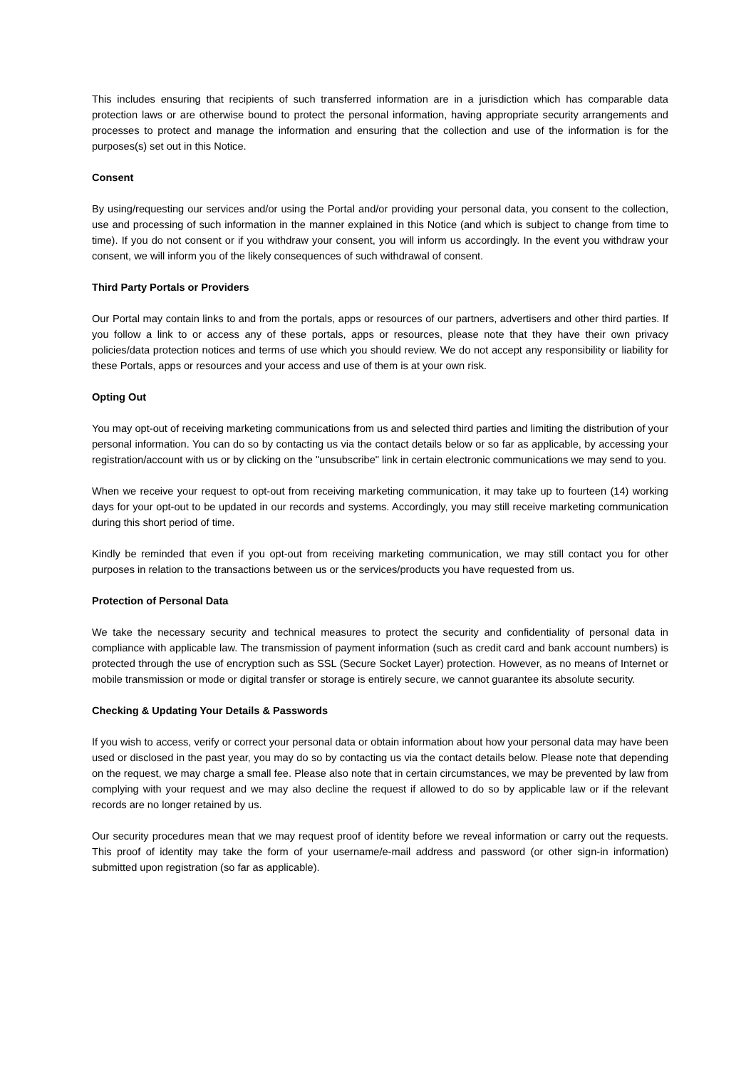This includes ensuring that recipients of such transferred information are in a jurisdiction which has comparable data protection laws or are otherwise bound to protect the personal information, having appropriate security arrangements and processes to protect and manage the information and ensuring that the collection and use of the information is for the purposes(s) set out in this Notice.
Consent
By using/requesting our services and/or using the Portal and/or providing your personal data, you consent to the collection, use and processing of such information in the manner explained in this Notice (and which is subject to change from time to time). If you do not consent or if you withdraw your consent, you will inform us accordingly. In the event you withdraw your consent, we will inform you of the likely consequences of such withdrawal of consent.
Third Party Portals or Providers
Our Portal may contain links to and from the portals, apps or resources of our partners, advertisers and other third parties. If you follow a link to or access any of these portals, apps or resources, please note that they have their own privacy policies/data protection notices and terms of use which you should review. We do not accept any responsibility or liability for these Portals, apps or resources and your access and use of them is at your own risk.
Opting Out
You may opt-out of receiving marketing communications from us and selected third parties and limiting the distribution of your personal information. You can do so by contacting us via the contact details below or so far as applicable, by accessing your registration/account with us or by clicking on the "unsubscribe" link in certain electronic communications we may send to you.
When we receive your request to opt-out from receiving marketing communication, it may take up to fourteen (14) working days for your opt-out to be updated in our records and systems. Accordingly, you may still receive marketing communication during this short period of time.
Kindly be reminded that even if you opt-out from receiving marketing communication, we may still contact you for other purposes in relation to the transactions between us or the services/products you have requested from us.
Protection of Personal Data
We take the necessary security and technical measures to protect the security and confidentiality of personal data in compliance with applicable law. The transmission of payment information (such as credit card and bank account numbers) is protected through the use of encryption such as SSL (Secure Socket Layer) protection. However, as no means of Internet or mobile transmission or mode or digital transfer or storage is entirely secure, we cannot guarantee its absolute security.
Checking & Updating Your Details & Passwords
If you wish to access, verify or correct your personal data or obtain information about how your personal data may have been used or disclosed in the past year, you may do so by contacting us via the contact details below. Please note that depending on the request, we may charge a small fee. Please also note that in certain circumstances, we may be prevented by law from complying with your request and we may also decline the request if allowed to do so by applicable law or if the relevant records are no longer retained by us.
Our security procedures mean that we may request proof of identity before we reveal information or carry out the requests. This proof of identity may take the form of your username/e-mail address and password (or other sign-in information) submitted upon registration (so far as applicable).